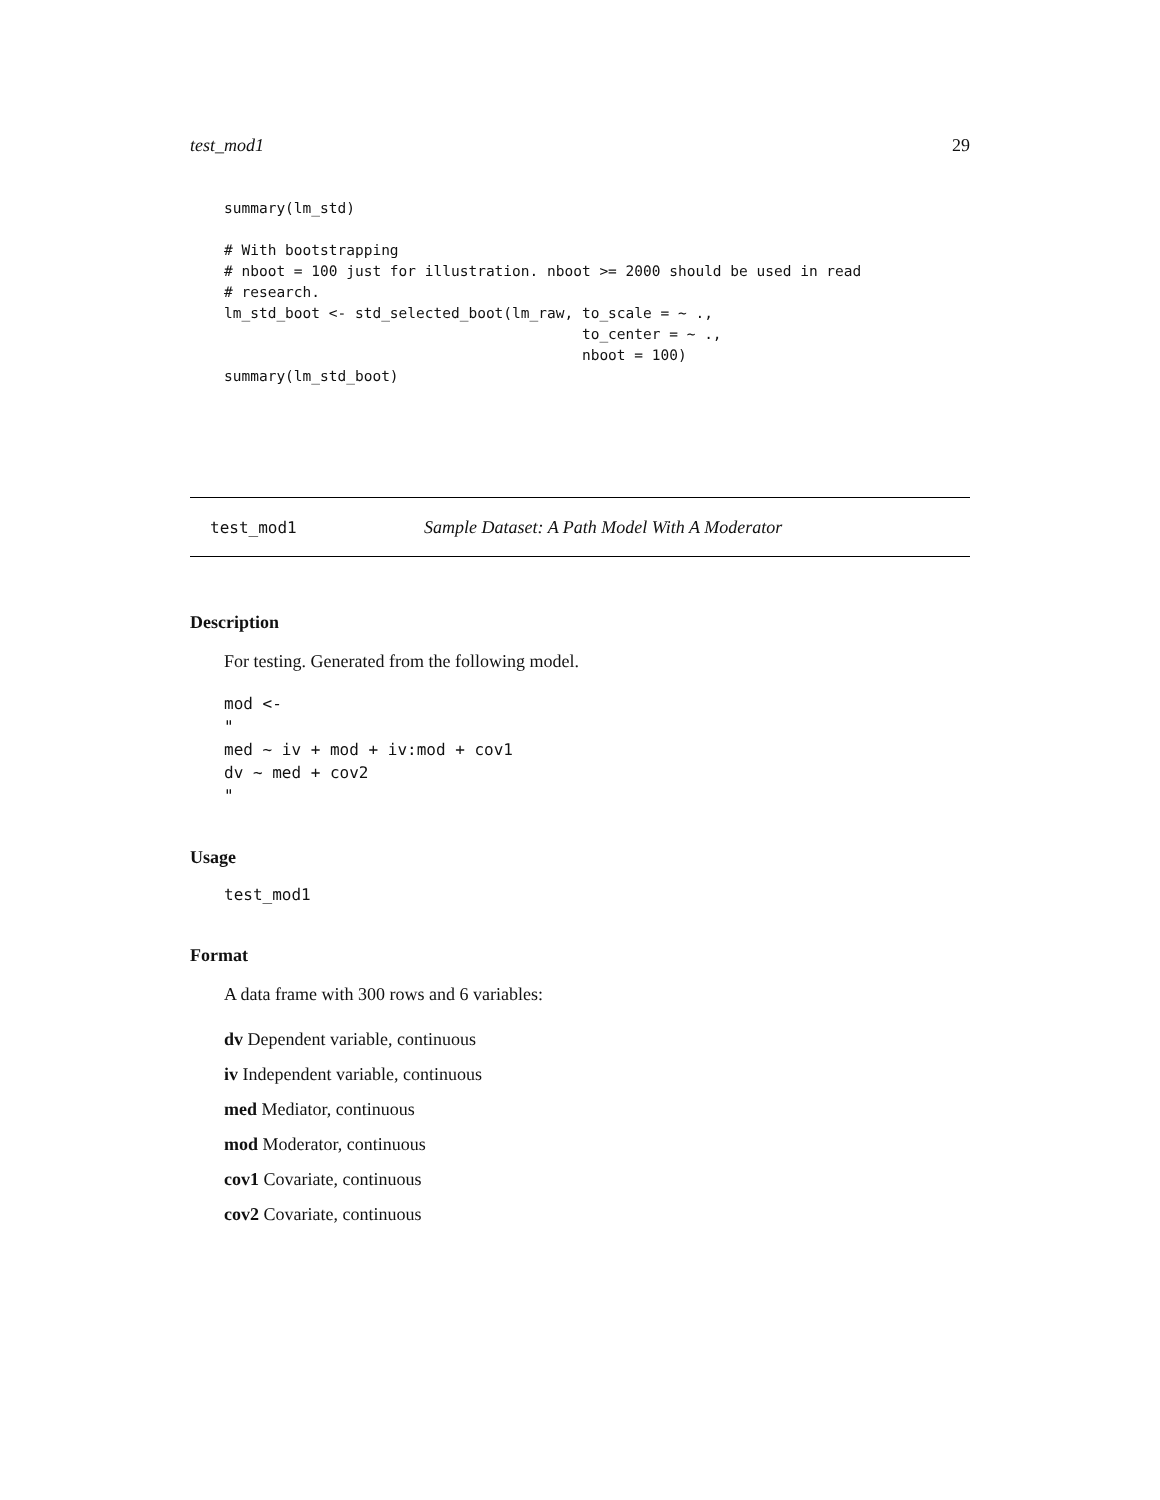test_mod1 29
summary(lm_std)

# With bootstrapping
# nboot = 100 just for illustration. nboot >= 2000 should be used in read
# research.
lm_std_boot <- std_selected_boot(lm_raw, to_scale = ~ .,
                                         to_center = ~ .,
                                         nboot = 100)
summary(lm_std_boot)
test_mod1 Sample Dataset: A Path Model With A Moderator
Description
For testing. Generated from the following model.
mod <-
"
med ~ iv + mod + iv:mod + cov1
dv ~ med + cov2
"
Usage
test_mod1
Format
A data frame with 300 rows and 6 variables:
dv Dependent variable, continuous
iv Independent variable, continuous
med Mediator, continuous
mod Moderator, continuous
cov1 Covariate, continuous
cov2 Covariate, continuous